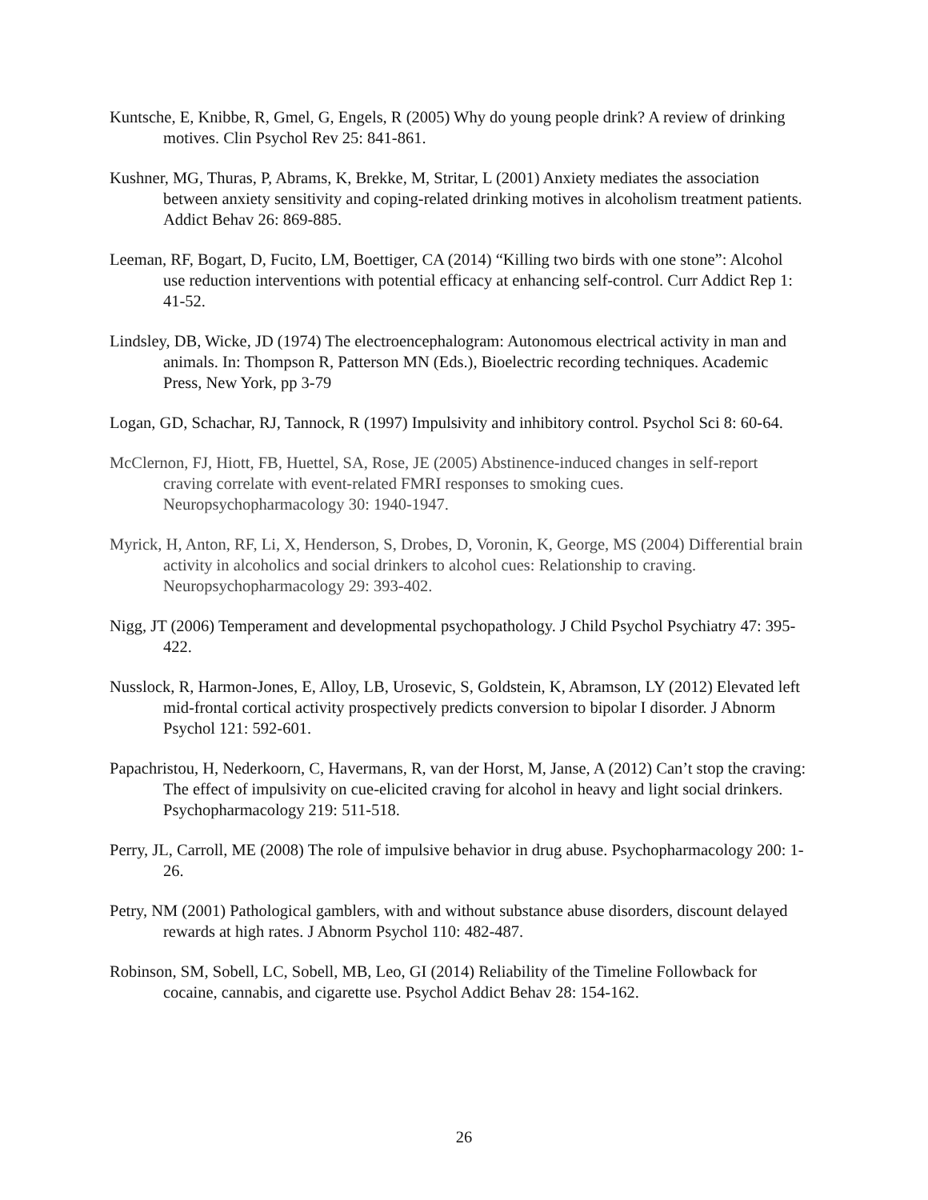Kuntsche, E, Knibbe, R, Gmel, G, Engels, R (2005) Why do young people drink? A review of drinking motives. Clin Psychol Rev 25: 841-861.
Kushner, MG, Thuras, P, Abrams, K, Brekke, M, Stritar, L (2001) Anxiety mediates the association between anxiety sensitivity and coping-related drinking motives in alcoholism treatment patients. Addict Behav 26: 869-885.
Leeman, RF, Bogart, D, Fucito, LM, Boettiger, CA (2014) “Killing two birds with one stone”: Alcohol use reduction interventions with potential efficacy at enhancing self-control. Curr Addict Rep 1: 41-52.
Lindsley, DB, Wicke, JD (1974) The electroencephalogram: Autonomous electrical activity in man and animals. In: Thompson R, Patterson MN (Eds.), Bioelectric recording techniques. Academic Press, New York, pp 3-79
Logan, GD, Schachar, RJ, Tannock, R (1997) Impulsivity and inhibitory control. Psychol Sci 8: 60-64.
McClernon, FJ, Hiott, FB, Huettel, SA, Rose, JE (2005) Abstinence-induced changes in self-report craving correlate with event-related FMRI responses to smoking cues. Neuropsychopharmacology 30: 1940-1947.
Myrick, H, Anton, RF, Li, X, Henderson, S, Drobes, D, Voronin, K, George, MS (2004) Differential brain activity in alcoholics and social drinkers to alcohol cues: Relationship to craving. Neuropsychopharmacology 29: 393-402.
Nigg, JT (2006) Temperament and developmental psychopathology. J Child Psychol Psychiatry 47: 395-422.
Nusslock, R, Harmon-Jones, E, Alloy, LB, Urosevic, S, Goldstein, K, Abramson, LY (2012) Elevated left mid-frontal cortical activity prospectively predicts conversion to bipolar I disorder. J Abnorm Psychol 121: 592-601.
Papachristou, H, Nederkoorn, C, Havermans, R, van der Horst, M, Janse, A (2012) Can’t stop the craving: The effect of impulsivity on cue-elicited craving for alcohol in heavy and light social drinkers. Psychopharmacology 219: 511-518.
Perry, JL, Carroll, ME (2008) The role of impulsive behavior in drug abuse. Psychopharmacology 200: 1-26.
Petry, NM (2001) Pathological gamblers, with and without substance abuse disorders, discount delayed rewards at high rates. J Abnorm Psychol 110: 482-487.
Robinson, SM, Sobell, LC, Sobell, MB, Leo, GI (2014) Reliability of the Timeline Followback for cocaine, cannabis, and cigarette use. Psychol Addict Behav 28: 154-162.
26